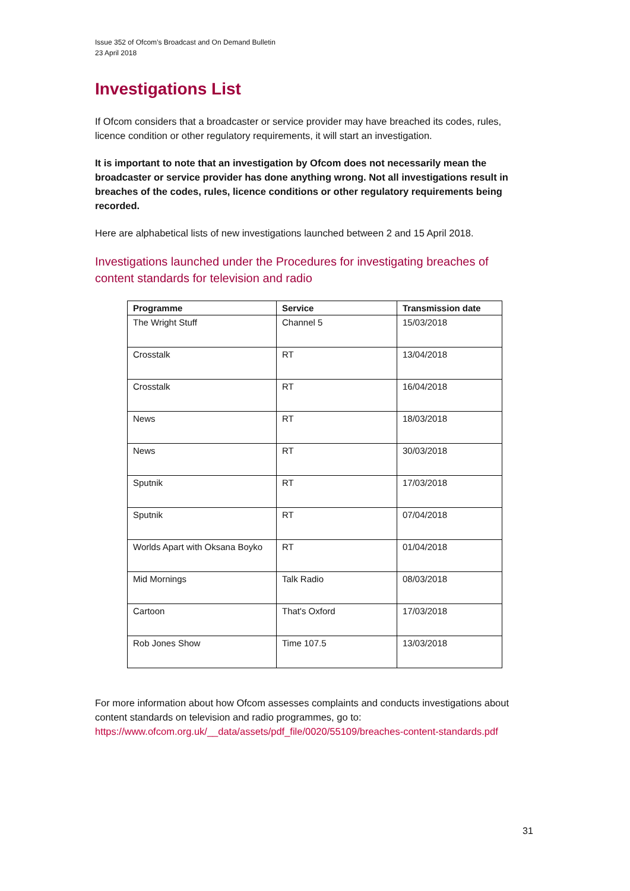Issue 352 of Ofcom’s Broadcast and On Demand Bulletin
23 April 2018
Investigations List
If Ofcom considers that a broadcaster or service provider may have breached its codes, rules, licence condition or other regulatory requirements, it will start an investigation.
It is important to note that an investigation by Ofcom does not necessarily mean the broadcaster or service provider has done anything wrong. Not all investigations result in breaches of the codes, rules, licence conditions or other regulatory requirements being recorded.
Here are alphabetical lists of new investigations launched between 2 and 15 April 2018.
Investigations launched under the Procedures for investigating breaches of content standards for television and radio
| Programme | Service | Transmission date |
| --- | --- | --- |
| The Wright Stuff | Channel 5 | 15/03/2018 |
| Crosstalk | RT | 13/04/2018 |
| Crosstalk | RT | 16/04/2018 |
| News | RT | 18/03/2018 |
| News | RT | 30/03/2018 |
| Sputnik | RT | 17/03/2018 |
| Sputnik | RT | 07/04/2018 |
| Worlds Apart with Oksana Boyko | RT | 01/04/2018 |
| Mid Mornings | Talk Radio | 08/03/2018 |
| Cartoon | That's Oxford | 17/03/2018 |
| Rob Jones Show | Time 107.5 | 13/03/2018 |
For more information about how Ofcom assesses complaints and conducts investigations about content standards on television and radio programmes, go to: https://www.ofcom.org.uk/__data/assets/pdf_file/0020/55109/breaches-content-standards.pdf
31